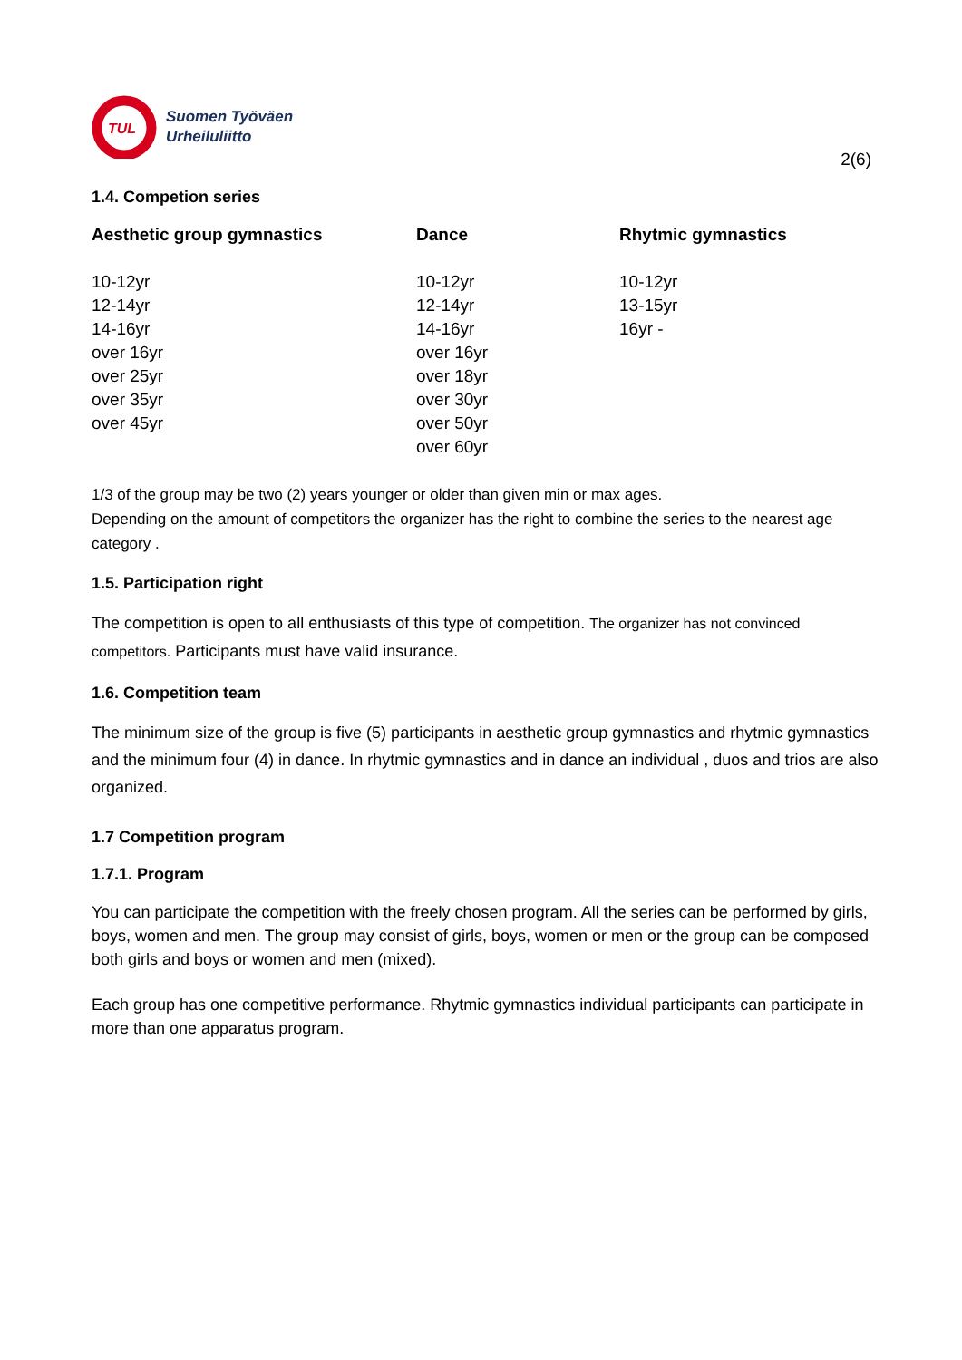TUL
Suomen Työväen
Urheiluliitto
2(6)
1.4. Competion series
| Aesthetic group gymnastics | Dance | Rhytmic gymnastics |
| --- | --- | --- |
| 10-12yr | 10-12yr | 10-12yr |
| 12-14yr | 12-14yr | 13-15yr |
| 14-16yr | 14-16yr | 16yr - |
| over 16yr | over 16yr | |
| over 25yr | over 18yr | |
| over 35yr | over 30yr | |
| over 45yr | over 50yr | |
| | over 60yr | |
1/3 of the group may be two (2) years younger or older than given min or max ages.
Depending on the amount of competitors the organizer has the right to combine the series to the nearest age category .
1.5. Participation right
The competition is open to all enthusiasts of this type of competition. The organizer has not convinced competitors. Participants must have valid insurance.
1.6. Competition team
The minimum size of the group is five (5) participants in aesthetic group gymnastics and rhytmic gymnastics and the minimum four (4) in dance. In rhytmic gymnastics and in dance an individual , duos and trios are also organized.
1.7 Competition program
1.7.1. Program
You can participate the competition with the freely chosen program. All the series can be performed by girls, boys, women and men. The group may consist of girls, boys, women or men or the group can be composed both girls and boys or women and men (mixed).
Each group has one competitive performance. Rhytmic gymnastics individual participants can participate in more than one apparatus program.